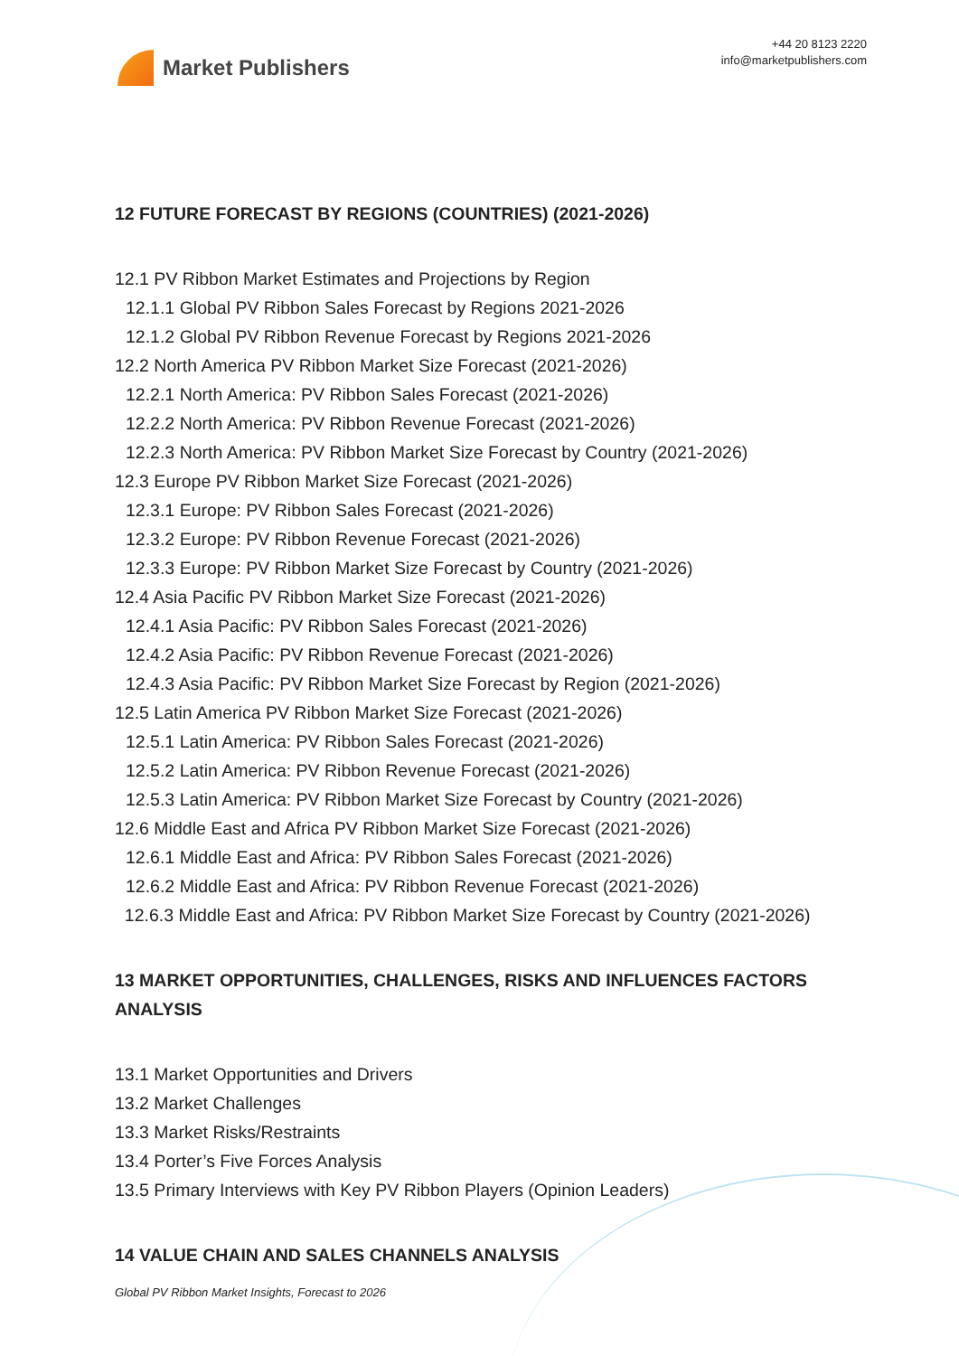Market Publishers
+44 20 8123 2220
info@marketpublishers.com
12 FUTURE FORECAST BY REGIONS (COUNTRIES) (2021-2026)
12.1 PV Ribbon Market Estimates and Projections by Region
12.1.1 Global PV Ribbon Sales Forecast by Regions 2021-2026
12.1.2 Global PV Ribbon Revenue Forecast by Regions 2021-2026
12.2 North America PV Ribbon Market Size Forecast (2021-2026)
12.2.1 North America: PV Ribbon Sales Forecast (2021-2026)
12.2.2 North America: PV Ribbon Revenue Forecast (2021-2026)
12.2.3 North America: PV Ribbon Market Size Forecast by Country (2021-2026)
12.3 Europe PV Ribbon Market Size Forecast (2021-2026)
12.3.1 Europe: PV Ribbon Sales Forecast (2021-2026)
12.3.2 Europe: PV Ribbon Revenue Forecast (2021-2026)
12.3.3 Europe: PV Ribbon Market Size Forecast by Country (2021-2026)
12.4 Asia Pacific PV Ribbon Market Size Forecast (2021-2026)
12.4.1 Asia Pacific: PV Ribbon Sales Forecast (2021-2026)
12.4.2 Asia Pacific: PV Ribbon Revenue Forecast (2021-2026)
12.4.3 Asia Pacific: PV Ribbon Market Size Forecast by Region (2021-2026)
12.5 Latin America PV Ribbon Market Size Forecast (2021-2026)
12.5.1 Latin America: PV Ribbon Sales Forecast (2021-2026)
12.5.2 Latin America: PV Ribbon Revenue Forecast (2021-2026)
12.5.3 Latin America: PV Ribbon Market Size Forecast by Country (2021-2026)
12.6 Middle East and Africa PV Ribbon Market Size Forecast (2021-2026)
12.6.1 Middle East and Africa: PV Ribbon Sales Forecast (2021-2026)
12.6.2 Middle East and Africa: PV Ribbon Revenue Forecast (2021-2026)
12.6.3 Middle East and Africa: PV Ribbon Market Size Forecast by Country (2021-2026)
13 MARKET OPPORTUNITIES, CHALLENGES, RISKS AND INFLUENCES FACTORS ANALYSIS
13.1 Market Opportunities and Drivers
13.2 Market Challenges
13.3 Market Risks/Restraints
13.4 Porter’s Five Forces Analysis
13.5 Primary Interviews with Key PV Ribbon Players (Opinion Leaders)
14 VALUE CHAIN AND SALES CHANNELS ANALYSIS
Global PV Ribbon Market Insights, Forecast to 2026